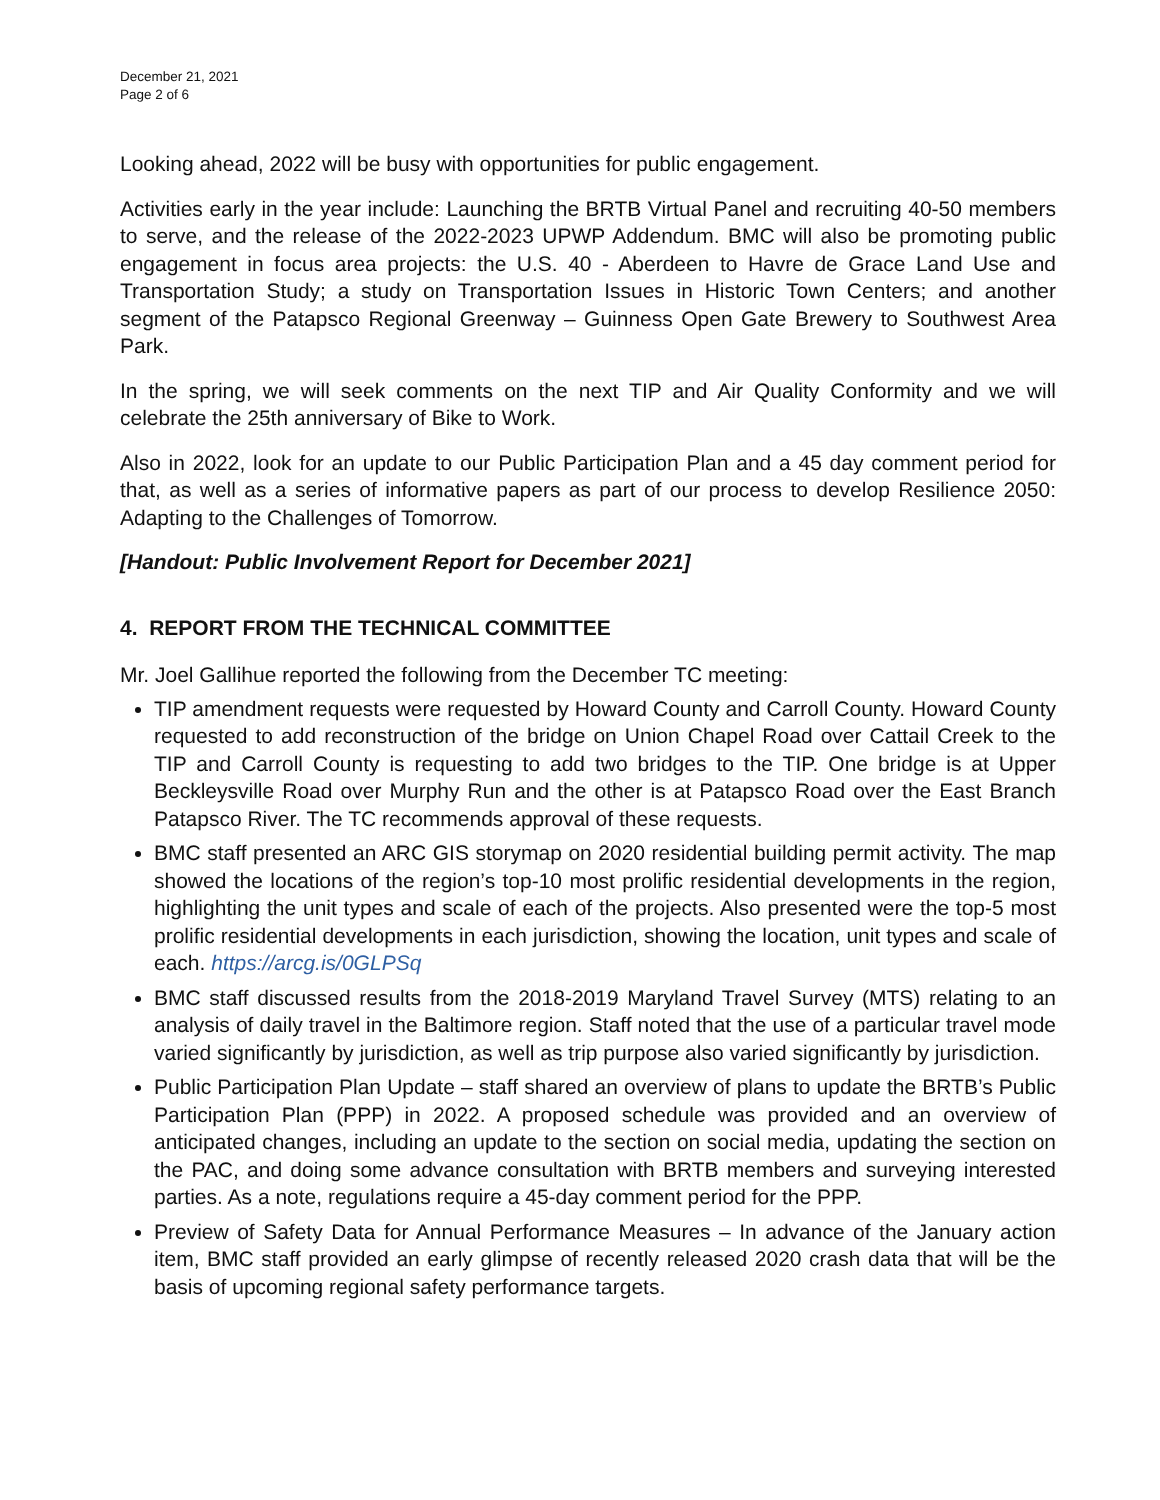December 21, 2021
Page 2 of 6
Looking ahead, 2022 will be busy with opportunities for public engagement.
Activities early in the year include: Launching the BRTB Virtual Panel and recruiting 40-50 members to serve, and the release of the 2022-2023 UPWP Addendum. BMC will also be promoting public engagement in focus area projects: the U.S. 40 - Aberdeen to Havre de Grace Land Use and Transportation Study; a study on Transportation Issues in Historic Town Centers; and another segment of the Patapsco Regional Greenway – Guinness Open Gate Brewery to Southwest Area Park.
In the spring, we will seek comments on the next TIP and Air Quality Conformity and we will celebrate the 25th anniversary of Bike to Work.
Also in 2022, look for an update to our Public Participation Plan and a 45 day comment period for that, as well as a series of informative papers as part of our process to develop Resilience 2050: Adapting to the Challenges of Tomorrow.
[Handout: Public Involvement Report for December 2021]
4. REPORT FROM THE TECHNICAL COMMITTEE
Mr. Joel Gallihue reported the following from the December TC meeting:
TIP amendment requests were requested by Howard County and Carroll County. Howard County requested to add reconstruction of the bridge on Union Chapel Road over Cattail Creek to the TIP and Carroll County is requesting to add two bridges to the TIP. One bridge is at Upper Beckleysville Road over Murphy Run and the other is at Patapsco Road over the East Branch Patapsco River. The TC recommends approval of these requests.
BMC staff presented an ARC GIS storymap on 2020 residential building permit activity. The map showed the locations of the region’s top-10 most prolific residential developments in the region, highlighting the unit types and scale of each of the projects. Also presented were the top-5 most prolific residential developments in each jurisdiction, showing the location, unit types and scale of each. https://arcg.is/0GLPSq
BMC staff discussed results from the 2018-2019 Maryland Travel Survey (MTS) relating to an analysis of daily travel in the Baltimore region. Staff noted that the use of a particular travel mode varied significantly by jurisdiction, as well as trip purpose also varied significantly by jurisdiction.
Public Participation Plan Update – staff shared an overview of plans to update the BRTB’s Public Participation Plan (PPP) in 2022. A proposed schedule was provided and an overview of anticipated changes, including an update to the section on social media, updating the section on the PAC, and doing some advance consultation with BRTB members and surveying interested parties. As a note, regulations require a 45-day comment period for the PPP.
Preview of Safety Data for Annual Performance Measures – In advance of the January action item, BMC staff provided an early glimpse of recently released 2020 crash data that will be the basis of upcoming regional safety performance targets.